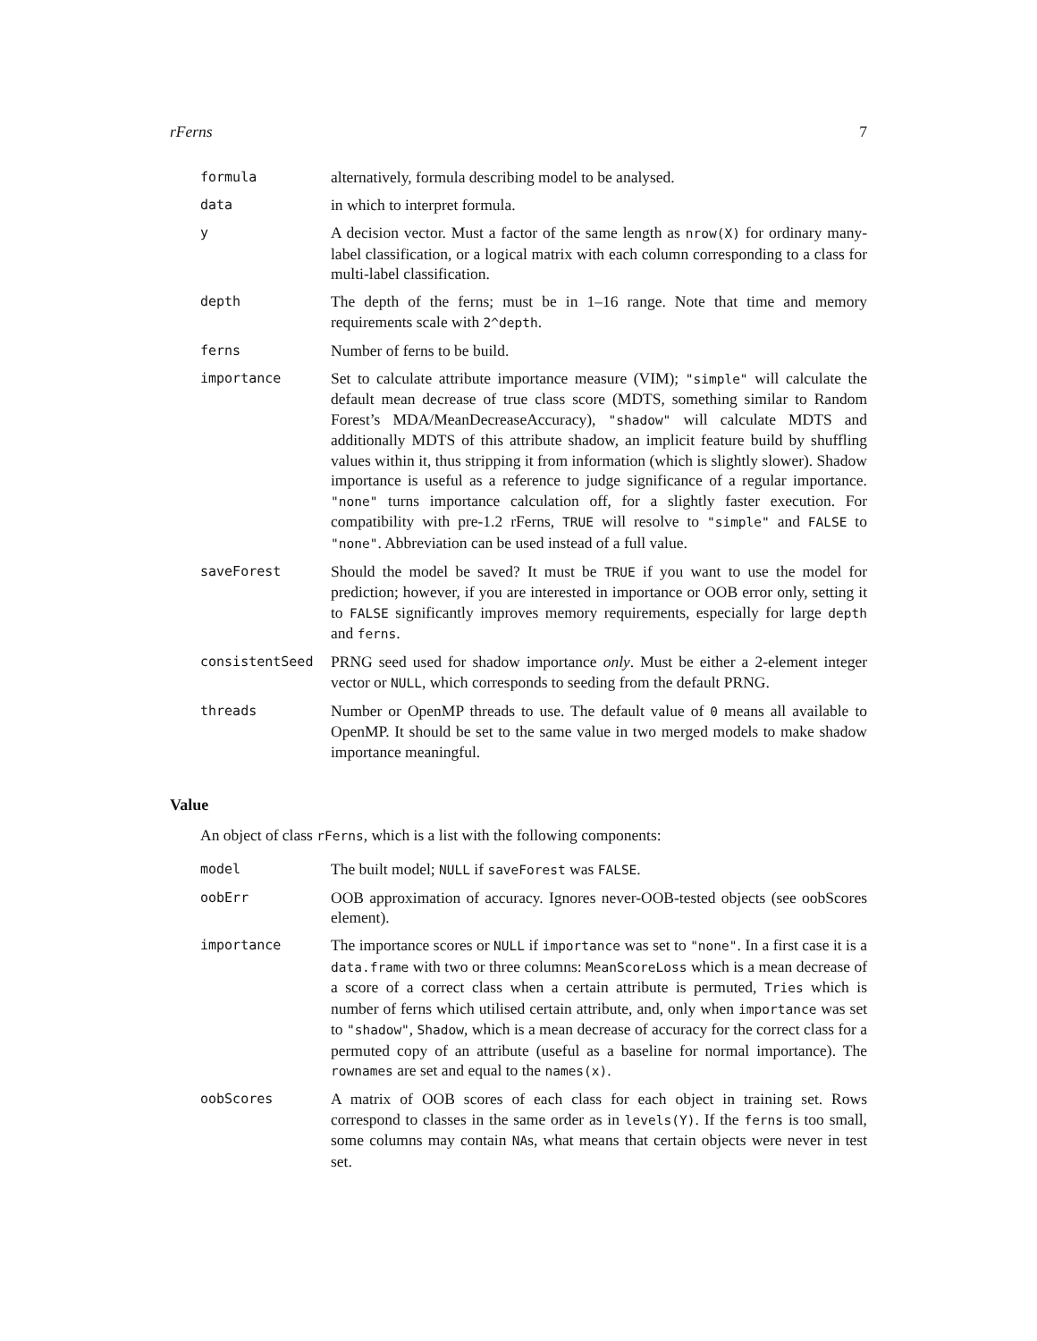rFerns 7
| formula | alternatively, formula describing model to be analysed. |
| data | in which to interpret formula. |
| y | A decision vector. Must a factor of the same length as nrow(X) for ordinary many-label classification, or a logical matrix with each column corresponding to a class for multi-label classification. |
| depth | The depth of the ferns; must be in 1–16 range. Note that time and memory requirements scale with 2^depth . |
| ferns | Number of ferns to be build. |
| importance | Set to calculate attribute importance measure (VIM); "simple" will calculate the default mean decrease of true class score (MDTS, something similar to Random Forest’s MDA/MeanDecreaseAccuracy), "shadow" will calculate MDTS and additionally MDTS of this attribute shadow, an implicit feature build by shuffling values within it, thus stripping it from information (which is slightly slower). Shadow importance is useful as a reference to judge significance of a regular importance. "none" turns importance calculation off, for a slightly faster execution. For compatibility with pre-1.2 rFerns, TRUE will resolve to "simple" and FALSE to "none" . Abbreviation can be used instead of a full value. |
| saveForest | Should the model be saved? It must be TRUE if you want to use the model for prediction; however, if you are interested in importance or OOB error only, setting it to FALSE significantly improves memory requirements, especially for large depth and ferns . |
| consistentSeed | PRNG seed used for shadow importance only . Must be either a 2-element integer vector or NULL , which corresponds to seeding from the default PRNG. |
| threads | Number or OpenMP threads to use. The default value of 0 means all available to OpenMP. It should be set to the same value in two merged models to make shadow importance meaningful. |
Value
An object of class rFerns, which is a list with the following components:
| model | The built model; NULL if saveForest was FALSE . |
| oobErr | OOB approximation of accuracy. Ignores never-OOB-tested objects (see oobScores element). |
| importance | The importance scores or NULL if importance was set to "none" . In a first case it is a data.frame with two or three columns: MeanScoreLoss which is a mean decrease of a score of a correct class when a certain attribute is permuted, Tries which is number of ferns which utilised certain attribute, and, only when importance was set to "shadow" , Shadow , which is a mean decrease of accuracy for the correct class for a permuted copy of an attribute (useful as a baseline for normal importance). The rownames are set and equal to the names(x) . |
| oobScores | A matrix of OOB scores of each class for each object in training set. Rows correspond to classes in the same order as in levels(Y) . If the ferns is too small, some columns may contain NA s, what means that certain objects were never in test set. |